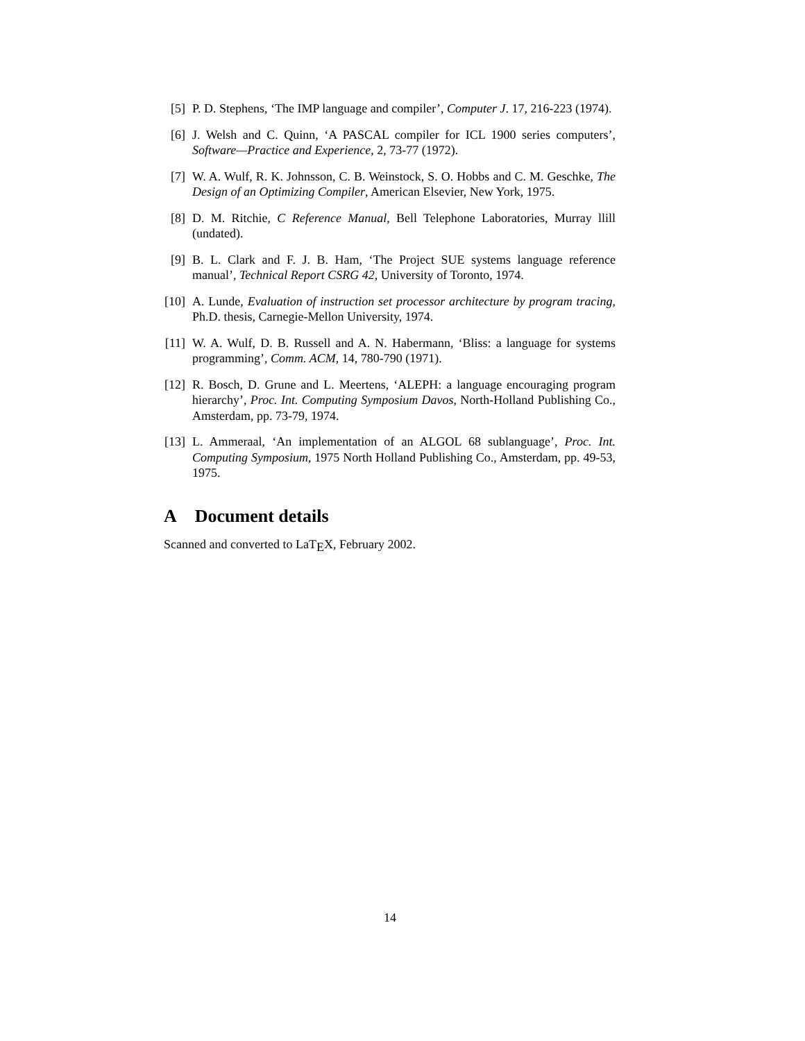[5] P. D. Stephens, ‘The IMP language and compiler’, Computer J. 17, 216-223 (1974).
[6] J. Welsh and C. Quinn, ‘A PASCAL compiler for ICL 1900 series computers’, Software—Practice and Experience, 2, 73-77 (1972).
[7] W. A. Wulf, R. K. Johnsson, C. B. Weinstock, S. O. Hobbs and C. M. Geschke, The Design of an Optimizing Compiler, American Elsevier, New York, 1975.
[8] D. M. Ritchie, C Reference Manual, Bell Telephone Laboratories, Murray llill (undated).
[9] B. L. Clark and F. J. B. Ham, ‘The Project SUE systems language reference manual’, Technical Report CSRG 42, University of Toronto, 1974.
[10]
A. Lunde, Evaluation of instruction set processor architecture by program tracing, Ph.D. thesis, Carnegie-Mellon University, 1974.
[11]
W. A. Wulf, D. B. Russell and A. N. Habermann, ‘Bliss: a language for systems programming’, Comm. ACM, 14, 780-790 (1971).
[12]
R. Bosch, D. Grune and L. Meertens, ‘ALEPH: a language encouraging program hierarchy’, Proc. Int. Computing Symposium Davos, North-Holland Publishing Co., Amsterdam, pp. 73-79, 1974.
[13]
L. Ammeraal, ‘An implementation of an ALGOL 68 sublanguage’, Proc. Int. Computing Symposium, 1975 North Holland Publishing Co., Amsterdam, pp. 49-53, 1975.
A Document details
Scanned and converted to LaT<sub>E</sub>X, February 2002.
14